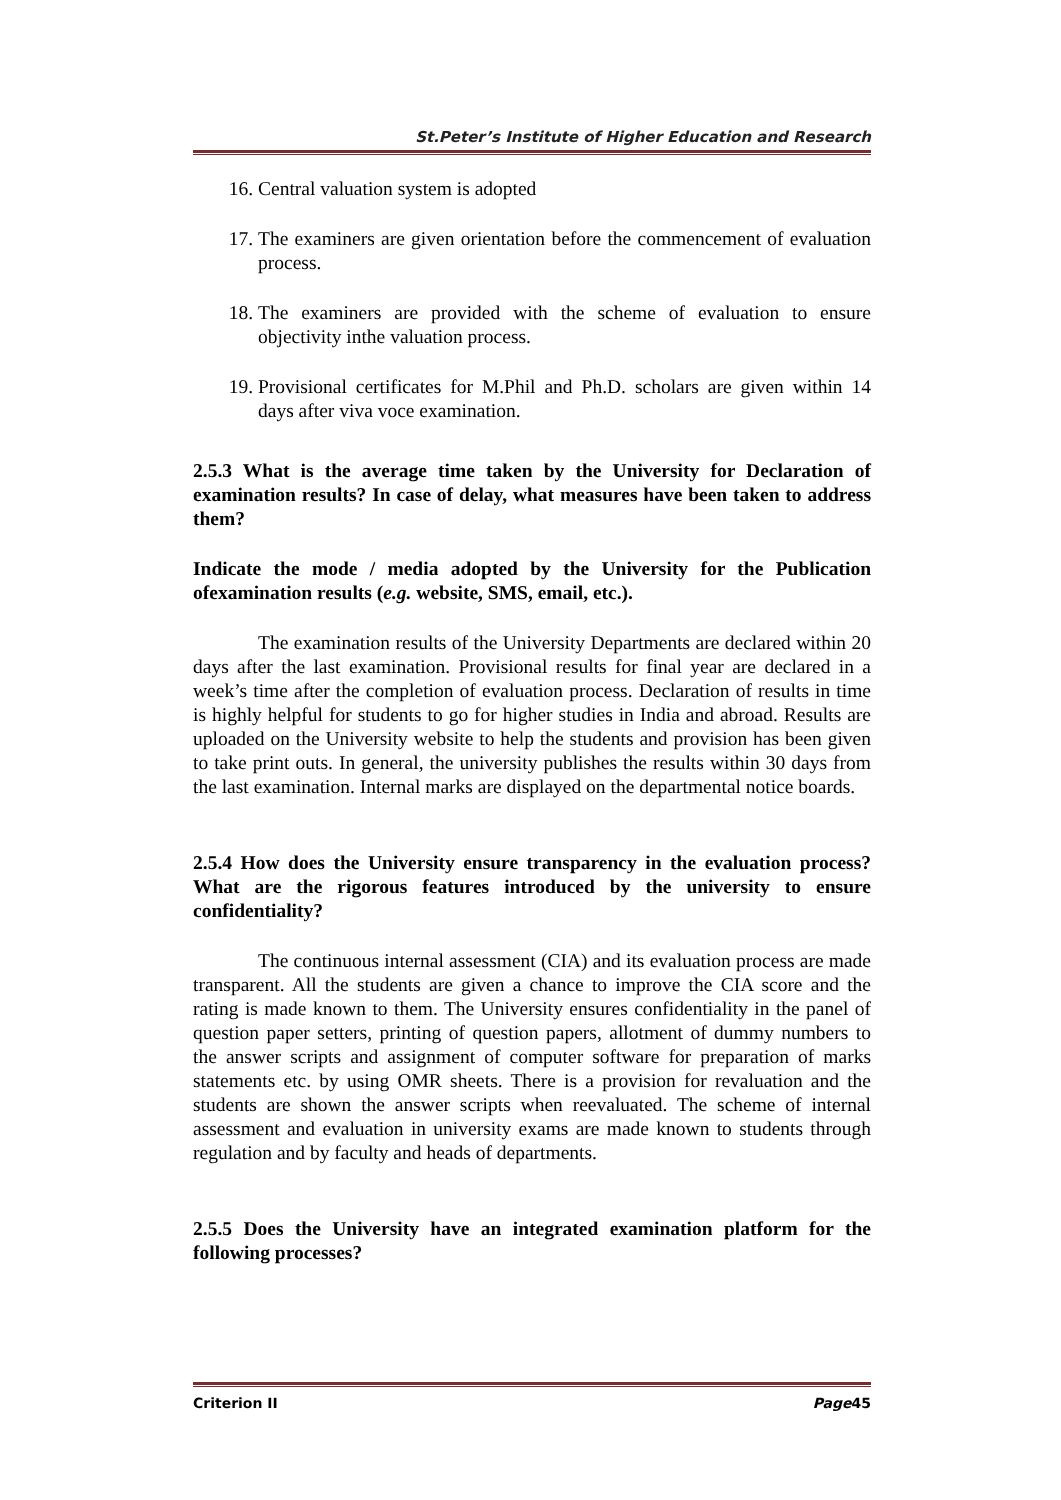St.Peter’s Institute of Higher Education and Research
16. Central valuation system is adopted
17. The examiners are given orientation before the commencement of evaluation process.
18. The examiners are provided with the scheme of evaluation to ensure objectivity inthe valuation process.
19. Provisional certificates for M.Phil and Ph.D. scholars are given within 14 days after viva voce examination.
2.5.3 What is the average time taken by the University for Declaration of examination results? In case of delay, what measures have been taken to address them?
Indicate the mode / media adopted by the University for the Publication ofexamination results (e.g. website, SMS, email, etc.).
The examination results of the University Departments are declared within 20 days after the last examination. Provisional results for final year are declared in a week’s time after the completion of evaluation process. Declaration of results in time is highly helpful for students to go for higher studies in India and abroad. Results are uploaded on the University website to help the students and provision has been given to take print outs. In general, the university publishes the results within 30 days from the last examination. Internal marks are displayed on the departmental notice boards.
2.5.4 How does the University ensure transparency in the evaluation process? What are the rigorous features introduced by the university to ensure confidentiality?
The continuous internal assessment (CIA) and its evaluation process are made transparent. All the students are given a chance to improve the CIA score and the rating is made known to them. The University ensures confidentiality in the panel of question paper setters, printing of question papers, allotment of dummy numbers to the answer scripts and assignment of computer software for preparation of marks statements etc. by using OMR sheets. There is a provision for revaluation and the students are shown the answer scripts when reevaluated. The scheme of internal assessment and evaluation in university exams are made known to students through regulation and by faculty and heads of departments.
2.5.5 Does the University have an integrated examination platform for the following processes?
Criterion II Page45